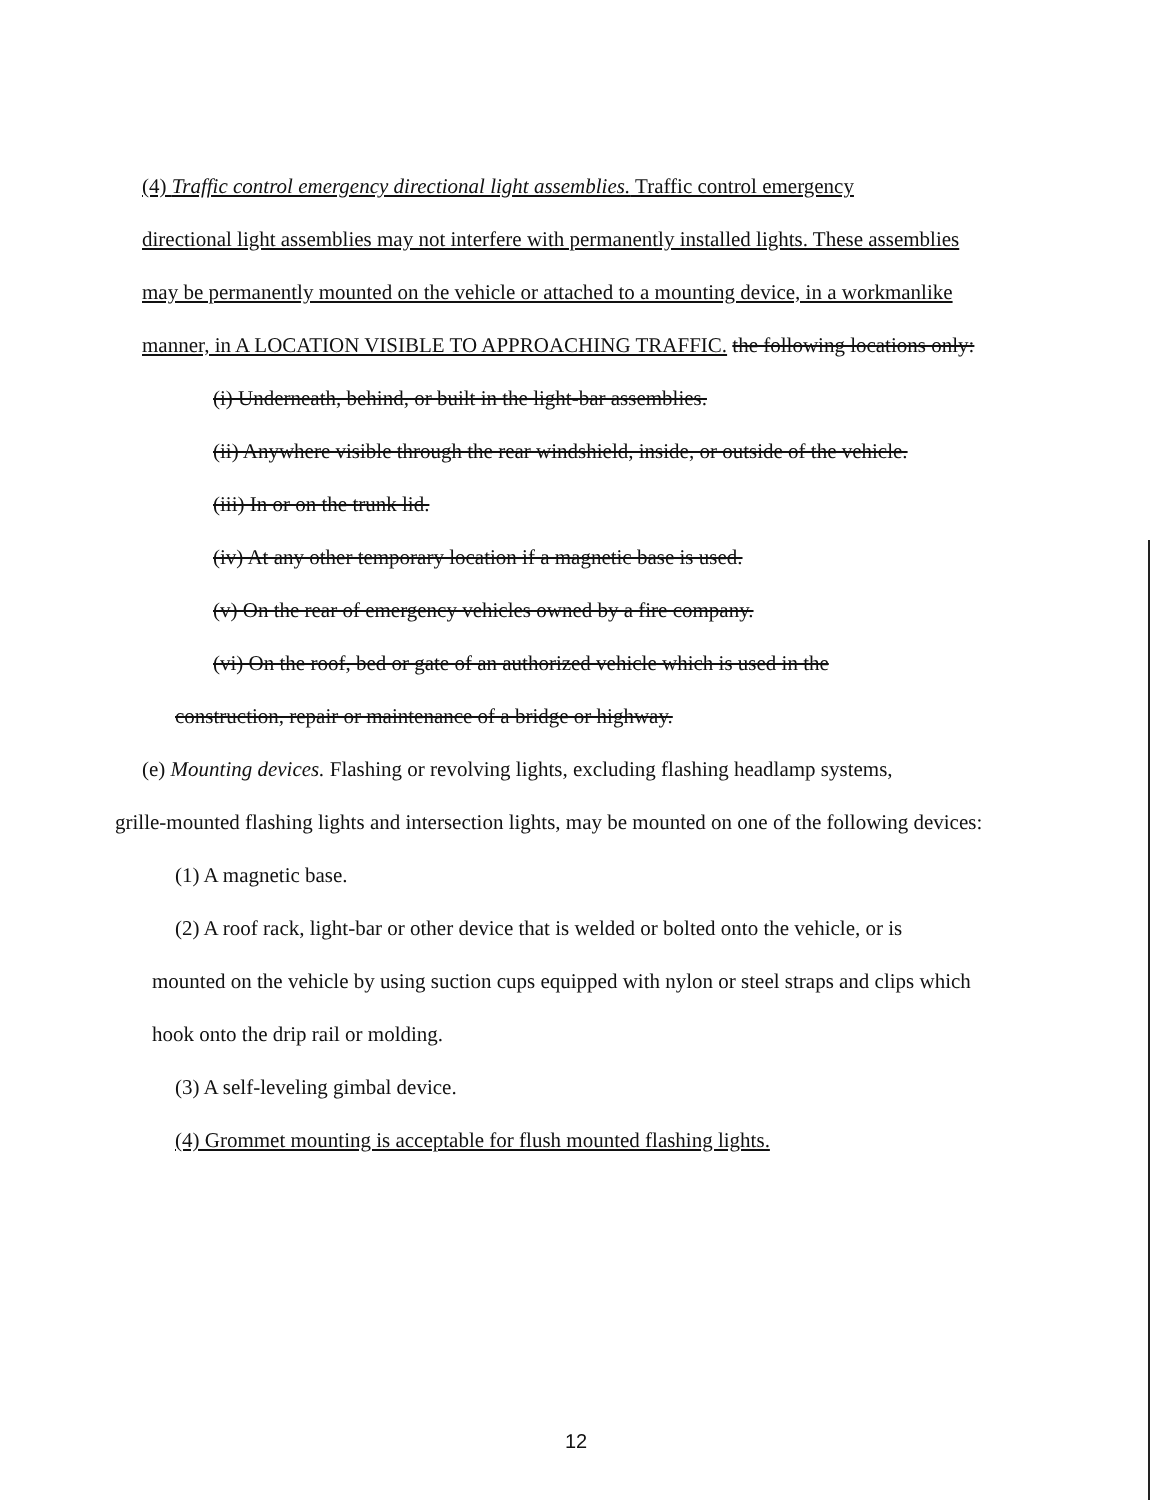(4) Traffic control emergency directional light assemblies. Traffic control emergency
directional light assemblies may not interfere with permanently installed lights. These assemblies may be permanently mounted on the vehicle or attached to a mounting device, in a workmanlike manner, in A LOCATION VISIBLE TO APPROACHING TRAFFIC. the following locations only:
(i) Underneath, behind, or built in the light-bar assemblies.
(ii) Anywhere visible through the rear windshield, inside, or outside of the vehicle.
(iii) In or on the trunk lid.
(iv) At any other temporary location if a magnetic base is used.
(v) On the rear of emergency vehicles owned by a fire company.
(vi) On the roof, bed or gate of an authorized vehicle which is used in the
construction, repair or maintenance of a bridge or highway.
(e) Mounting devices. Flashing or revolving lights, excluding flashing headlamp systems,
grille-mounted flashing lights and intersection lights, may be mounted on one of the following devices:
(1) A magnetic base.
(2) A roof rack, light-bar or other device that is welded or bolted onto the vehicle, or is
mounted on the vehicle by using suction cups equipped with nylon or steel straps and clips which hook onto the drip rail or molding.
(3) A self-leveling gimbal device.
(4) Grommet mounting is acceptable for flush mounted flashing lights.
12